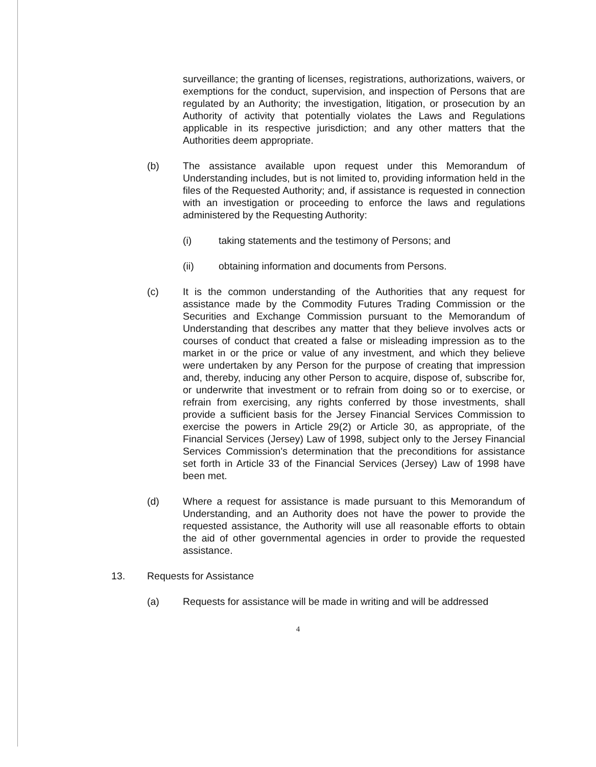surveillance; the granting of licenses, registrations, authorizations, waivers, or exemptions for the conduct, supervision, and inspection of Persons that are regulated by an Authority; the investigation, litigation, or prosecution by an Authority of activity that potentially violates the Laws and Regulations applicable in its respective jurisdiction; and any other matters that the Authorities deem appropriate.
(b) The assistance available upon request under this Memorandum of Understanding includes, but is not limited to, providing information held in the files of the Requested Authority; and, if assistance is requested in connection with an investigation or proceeding to enforce the laws and regulations administered by the Requesting Authority:
(i) taking statements and the testimony of Persons; and
(ii) obtaining information and documents from Persons.
(c) It is the common understanding of the Authorities that any request for assistance made by the Commodity Futures Trading Commission or the Securities and Exchange Commission pursuant to the Memorandum of Understanding that describes any matter that they believe involves acts or courses of conduct that created a false or misleading impression as to the market in or the price or value of any investment, and which they believe were undertaken by any Person for the purpose of creating that impression and, thereby, inducing any other Person to acquire, dispose of, subscribe for, or underwrite that investment or to refrain from doing so or to exercise, or refrain from exercising, any rights conferred by those investments, shall provide a sufficient basis for the Jersey Financial Services Commission to exercise the powers in Article 29(2) or Article 30, as appropriate, of the Financial Services (Jersey) Law of 1998, subject only to the Jersey Financial Services Commission's determination that the preconditions for assistance set forth in Article 33 of the Financial Services (Jersey) Law of 1998 have been met.
(d) Where a request for assistance is made pursuant to this Memorandum of Understanding, and an Authority does not have the power to provide the requested assistance, the Authority will use all reasonable efforts to obtain the aid of other governmental agencies in order to provide the requested assistance.
13. Requests for Assistance
(a) Requests for assistance will be made in writing and will be addressed
4